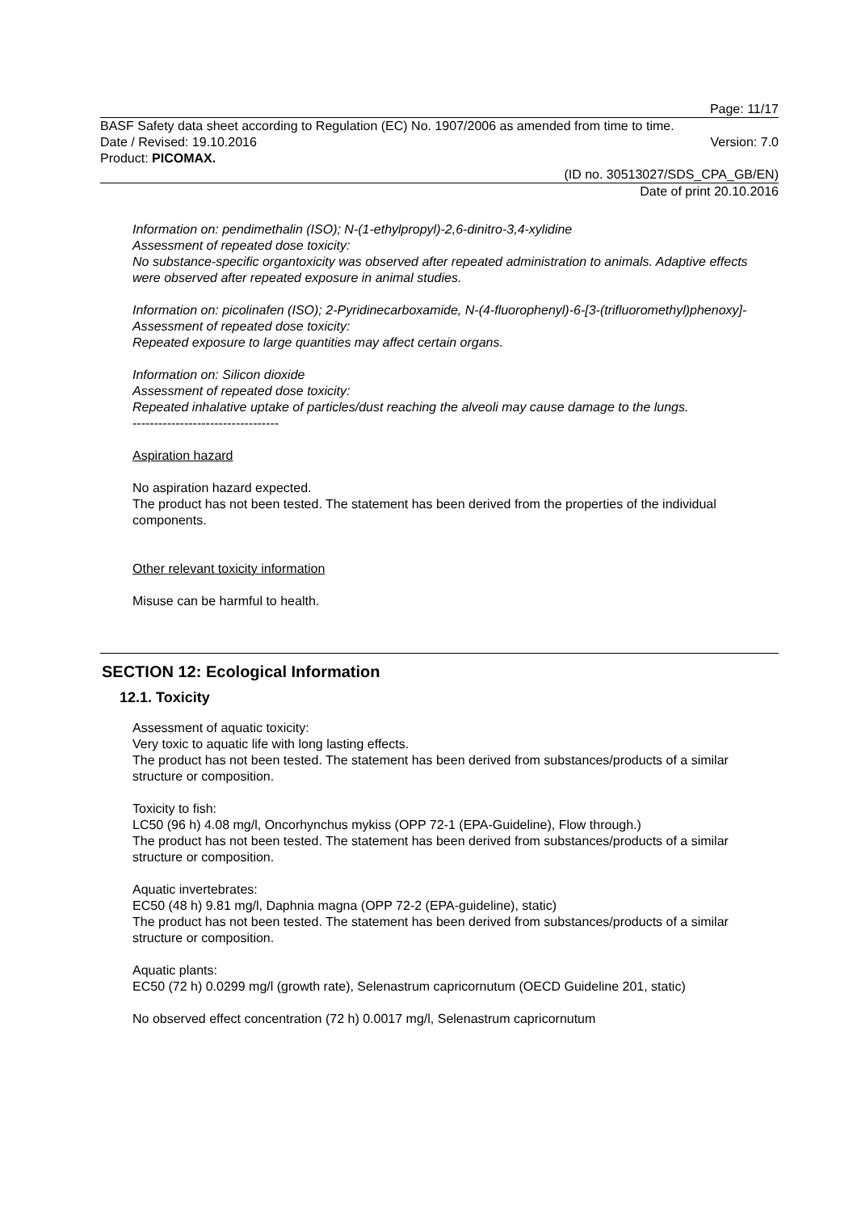Page: 11/17
BASF Safety data sheet according to Regulation (EC) No. 1907/2006 as amended from time to time.
Date / Revised: 19.10.2016 Version: 7.0
Product: PICOMAX.
(ID no. 30513027/SDS_CPA_GB/EN)
Date of print 20.10.2016
Information on: pendimethalin (ISO); N-(1-ethylpropyl)-2,6-dinitro-3,4-xylidine
Assessment of repeated dose toxicity:
No substance-specific organtoxicity was observed after repeated administration to animals. Adaptive effects were observed after repeated exposure in animal studies.
Information on: picolinafen (ISO); 2-Pyridinecarboxamide, N-(4-fluorophenyl)-6-[3-(trifluoromethyl)phenoxy]-
Assessment of repeated dose toxicity:
Repeated exposure to large quantities may affect certain organs.
Information on: Silicon dioxide
Assessment of repeated dose toxicity:
Repeated inhalative uptake of particles/dust reaching the alveoli may cause damage to the lungs.
----------------------------------
Aspiration hazard
No aspiration hazard expected.
The product has not been tested. The statement has been derived from the properties of the individual components.
Other relevant toxicity information
Misuse can be harmful to health.
SECTION 12: Ecological Information
12.1. Toxicity
Assessment of aquatic toxicity:
Very toxic to aquatic life with long lasting effects.
The product has not been tested. The statement has been derived from substances/products of a similar structure or composition.
Toxicity to fish:
LC50 (96 h) 4.08 mg/l, Oncorhynchus mykiss (OPP 72-1 (EPA-Guideline), Flow through.)
The product has not been tested. The statement has been derived from substances/products of a similar structure or composition.
Aquatic invertebrates:
EC50 (48 h) 9.81 mg/l, Daphnia magna (OPP 72-2 (EPA-guideline), static)
The product has not been tested. The statement has been derived from substances/products of a similar structure or composition.
Aquatic plants:
EC50 (72 h) 0.0299 mg/l (growth rate), Selenastrum capricornutum (OECD Guideline 201, static)
No observed effect concentration (72 h) 0.0017 mg/l, Selenastrum capricornutum